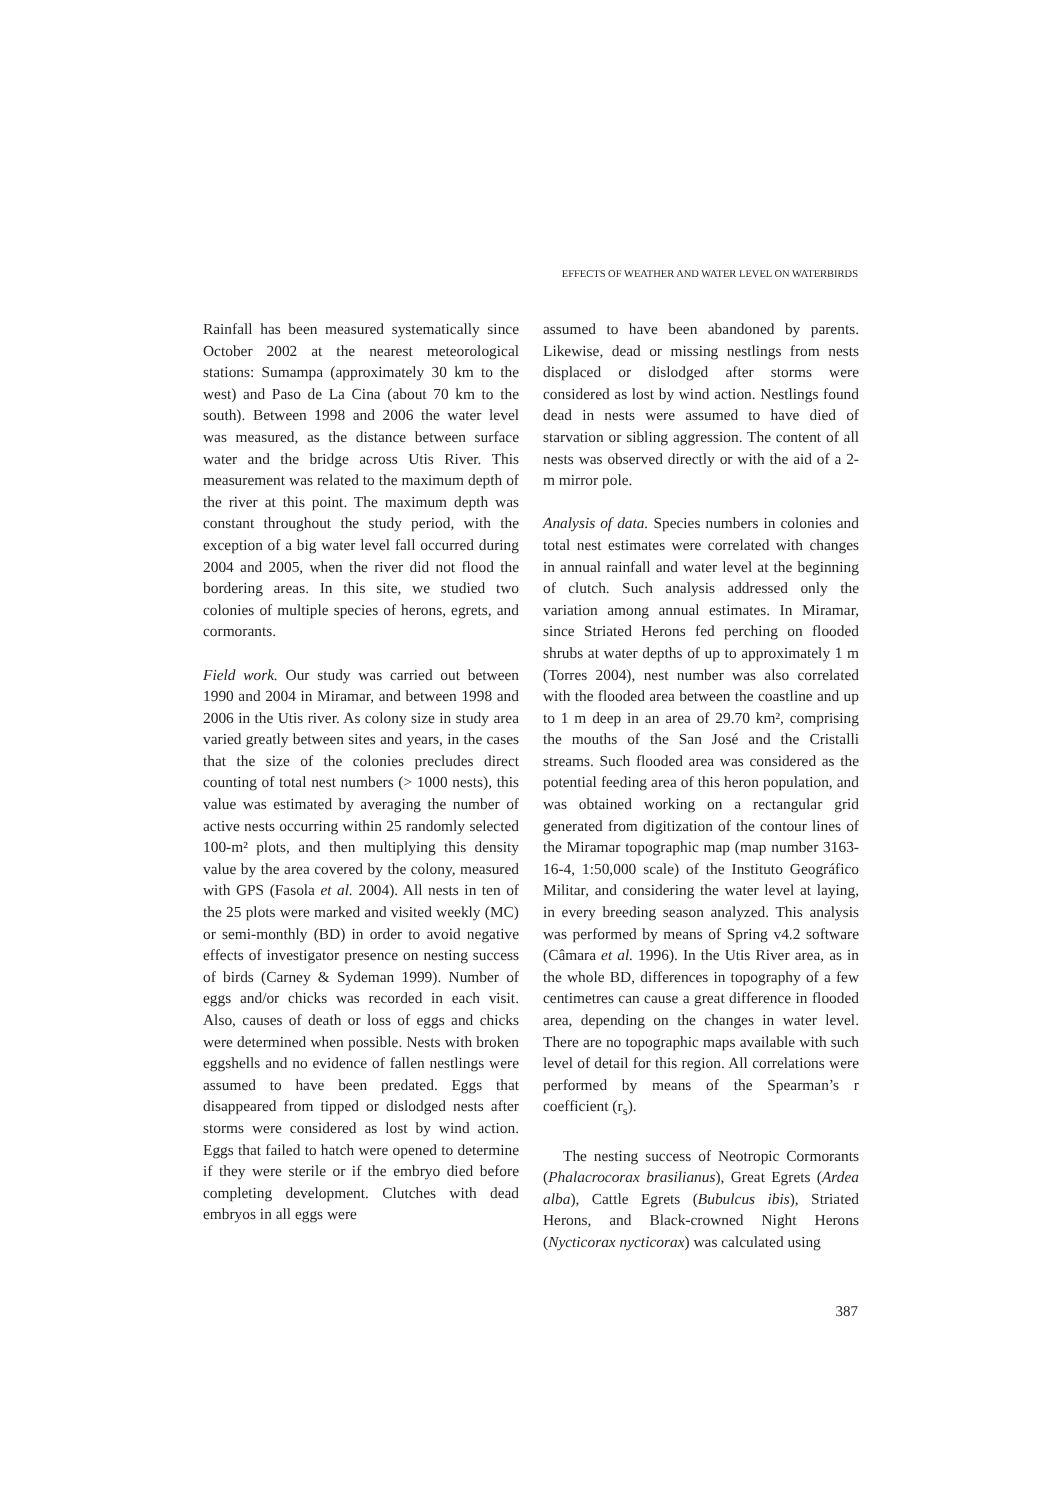EFFECTS OF WEATHER AND WATER LEVEL ON WATERBIRDS
Rainfall has been measured systematically since October 2002 at the nearest meteorological stations: Sumampa (approximately 30 km to the west) and Paso de La Cina (about 70 km to the south). Between 1998 and 2006 the water level was measured, as the distance between surface water and the bridge across Utis River. This measurement was related to the maximum depth of the river at this point. The maximum depth was constant throughout the study period, with the exception of a big water level fall occurred during 2004 and 2005, when the river did not flood the bordering areas. In this site, we studied two colonies of multiple species of herons, egrets, and cormorants.
Field work. Our study was carried out between 1990 and 2004 in Miramar, and between 1998 and 2006 in the Utis river. As colony size in study area varied greatly between sites and years, in the cases that the size of the colonies precludes direct counting of total nest numbers (> 1000 nests), this value was estimated by averaging the number of active nests occurring within 25 randomly selected 100-m² plots, and then multiplying this density value by the area covered by the colony, measured with GPS (Fasola et al. 2004). All nests in ten of the 25 plots were marked and visited weekly (MC) or semi-monthly (BD) in order to avoid negative effects of investigator presence on nesting success of birds (Carney & Sydeman 1999). Number of eggs and/or chicks was recorded in each visit. Also, causes of death or loss of eggs and chicks were determined when possible. Nests with broken eggshells and no evidence of fallen nestlings were assumed to have been predated. Eggs that disappeared from tipped or dislodged nests after storms were considered as lost by wind action. Eggs that failed to hatch were opened to determine if they were sterile or if the embryo died before completing development. Clutches with dead embryos in all eggs were
assumed to have been abandoned by parents. Likewise, dead or missing nestlings from nests displaced or dislodged after storms were considered as lost by wind action. Nestlings found dead in nests were assumed to have died of starvation or sibling aggression. The content of all nests was observed directly or with the aid of a 2-m mirror pole.
Analysis of data. Species numbers in colonies and total nest estimates were correlated with changes in annual rainfall and water level at the beginning of clutch. Such analysis addressed only the variation among annual estimates. In Miramar, since Striated Herons fed perching on flooded shrubs at water depths of up to approximately 1 m (Torres 2004), nest number was also correlated with the flooded area between the coastline and up to 1 m deep in an area of 29.70 km², comprising the mouths of the San José and the Cristalli streams. Such flooded area was considered as the potential feeding area of this heron population, and was obtained working on a rectangular grid generated from digitization of the contour lines of the Miramar topographic map (map number 3163-16-4, 1:50,000 scale) of the Instituto Geográfico Militar, and considering the water level at laying, in every breeding season analyzed. This analysis was performed by means of Spring v4.2 software (Câmara et al. 1996). In the Utis River area, as in the whole BD, differences in topography of a few centimetres can cause a great difference in flooded area, depending on the changes in water level. There are no topographic maps available with such level of detail for this region. All correlations were performed by means of the Spearman’s r coefficient (r<sub>s</sub>).
The nesting success of Neotropic Cormorants (Phalacrocorax brasilianus), Great Egrets (Ardea alba), Cattle Egrets (Bubulcus ibis), Striated Herons, and Black-crowned Night Herons (Nycticorax nycticorax) was calculated using
387